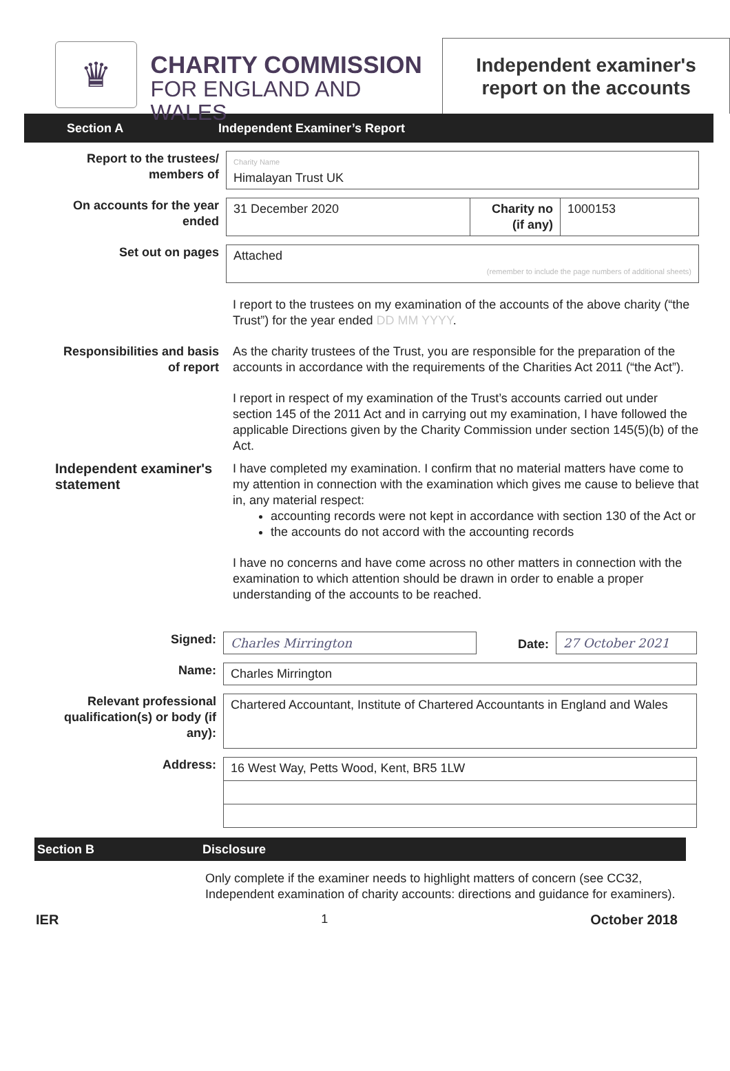♛
CHARITY COMMISSION
FOR ENGLAND AND WALES
Independent examiner's
report on the accounts
Section A Independent Examiner’s Report
Report to the trustees/ members of
Charity Name
Himalayan Trust UK
On accounts for the year ended
31 December 2020 Charity no (if any)
1000153
Set out on pages
Attached
(remember to include the page numbers of additional sheets)
I report to the trustees on my examination of the accounts of the above charity (“the Trust”) for the year ended DD MM YYYY.
Responsibilities and basis of report
As the charity trustees of the Trust, you are responsible for the preparation of the accounts in accordance with the requirements of the Charities Act 2011 (“the Act”).
I report in respect of my examination of the Trust’s accounts carried out under section 145 of the 2011 Act and in carrying out my examination, I have followed the applicable Directions given by the Charity Commission under section 145(5)(b) of the Act.
Independent examiner's statement
I have completed my examination. I confirm that no material matters have come to my attention in connection with the examination which gives me cause to believe that in, any material respect:
accounting records were not kept in accordance with section 130 of the Act or
the accounts do not accord with the accounting records
I have no concerns and have come across no other matters in connection with the examination to which attention should be drawn in order to enable a proper understanding of the accounts to be reached.
Signed:
Charles Mirrington
Date:
27 October 2021
Name:
Charles Mirrington
Relevant professional qualification(s) or body (if any):
Chartered Accountant, Institute of Chartered Accountants in England and Wales
Address:
16 West Way, Petts Wood, Kent, BR5 1LW
Section B Disclosure
Only complete if the examiner needs to highlight matters of concern (see CC32, Independent examination of charity accounts: directions and guidance for examiners).
IER 1 October 2018